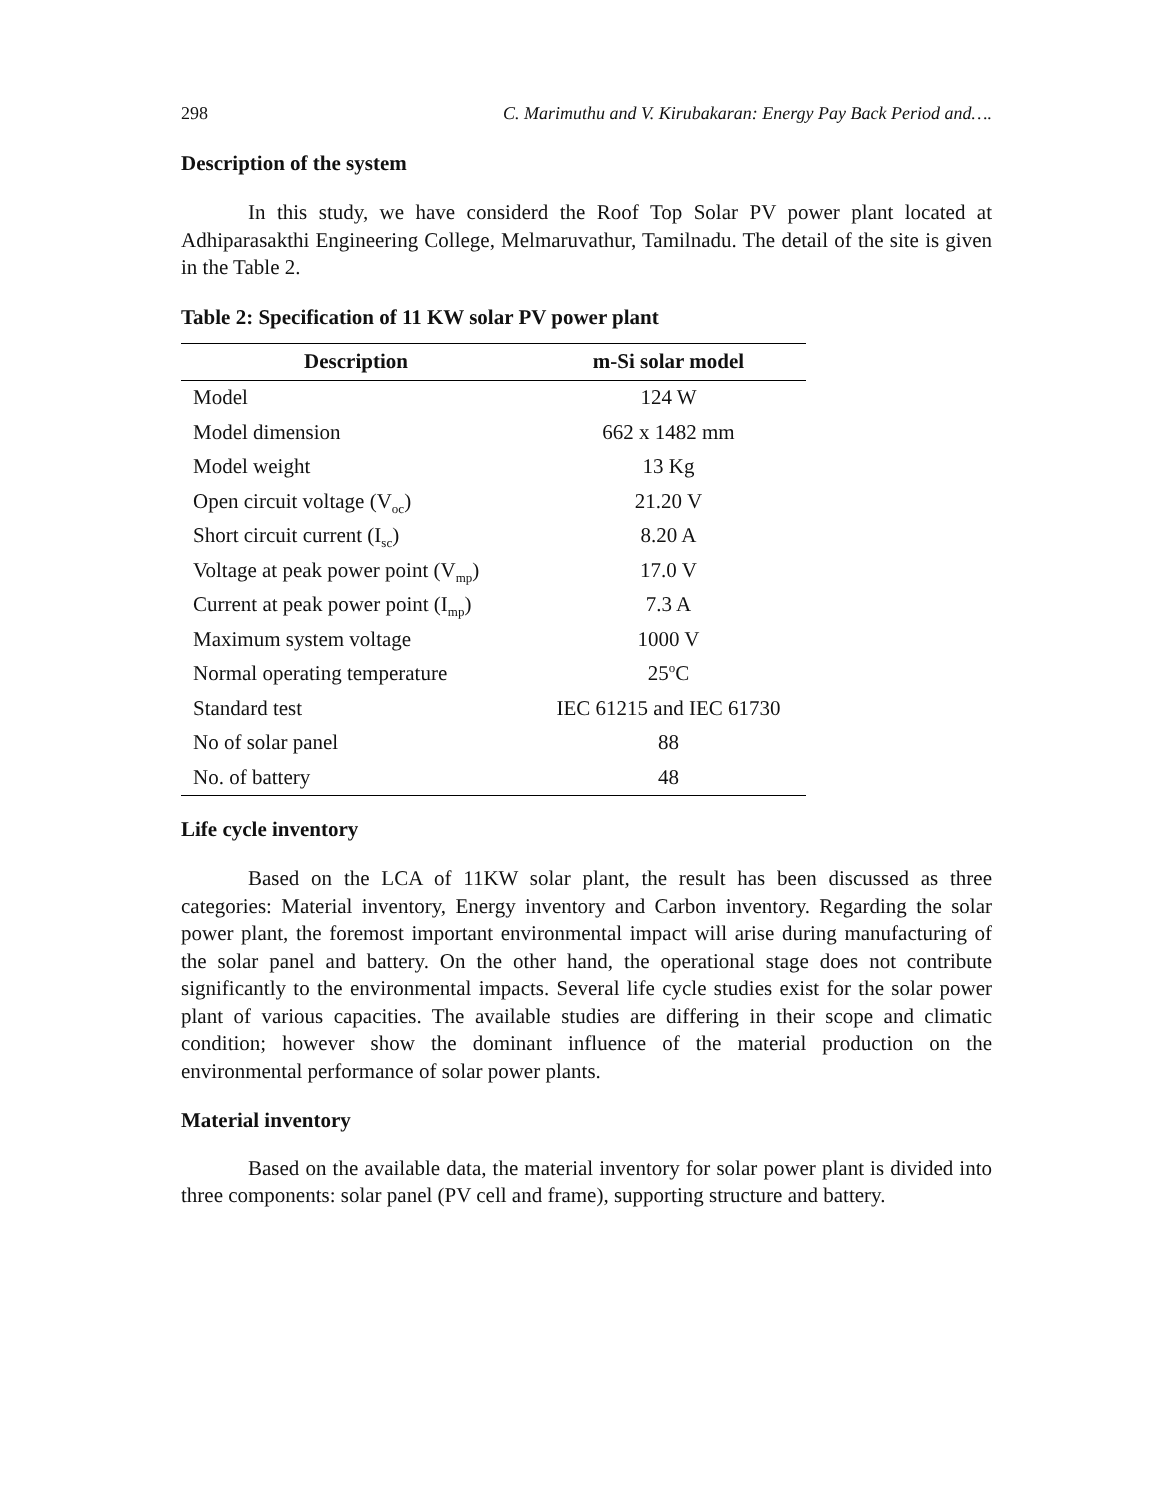298 C. Marimuthu and V. Kirubakaran: Energy Pay Back Period and….
Description of the system
In this study, we have considerd the Roof Top Solar PV power plant located at Adhiparasakthi Engineering College, Melmaruvathur, Tamilnadu. The detail of the site is given in the Table 2.
Table 2: Specification of 11 KW solar PV power plant
| Description | m-Si solar model |
| --- | --- |
| Model | 124 W |
| Model dimension | 662 x 1482 mm |
| Model weight | 13 Kg |
| Open circuit voltage (V<sub>oc</sub>) | 21.20 V |
| Short circuit current (I<sub>sc</sub>) | 8.20 A |
| Voltage at peak power point (V<sub>mp</sub>) | 17.0 V |
| Current at peak power point (I<sub>mp</sub>) | 7.3 A |
| Maximum system voltage | 1000 V |
| Normal operating temperature | 25<sup>o</sup>C |
| Standard test | IEC 61215 and IEC 61730 |
| No of solar panel | 88 |
| No. of battery | 48 |
Life cycle inventory
Based on the LCA of 11KW solar plant, the result has been discussed as three categories: Material inventory, Energy inventory and Carbon inventory. Regarding the solar power plant, the foremost important environmental impact will arise during manufacturing of the solar panel and battery. On the other hand, the operational stage does not contribute significantly to the environmental impacts. Several life cycle studies exist for the solar power plant of various capacities. The available studies are differing in their scope and climatic condition; however show the dominant influence of the material production on the environmental performance of solar power plants.
Material inventory
Based on the available data, the material inventory for solar power plant is divided into three components: solar panel (PV cell and frame), supporting structure and battery.